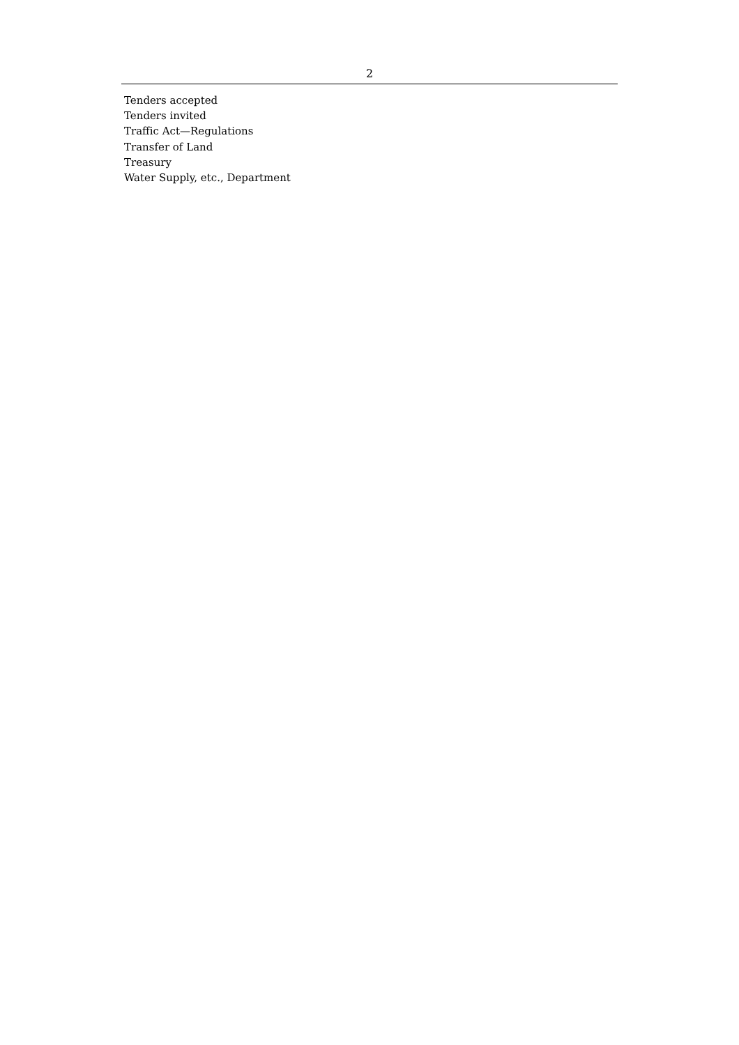2
Tenders accepted
Tenders invited
Traffic Act—Regulations
Transfer of Land
Treasury
Water Supply, etc., Department